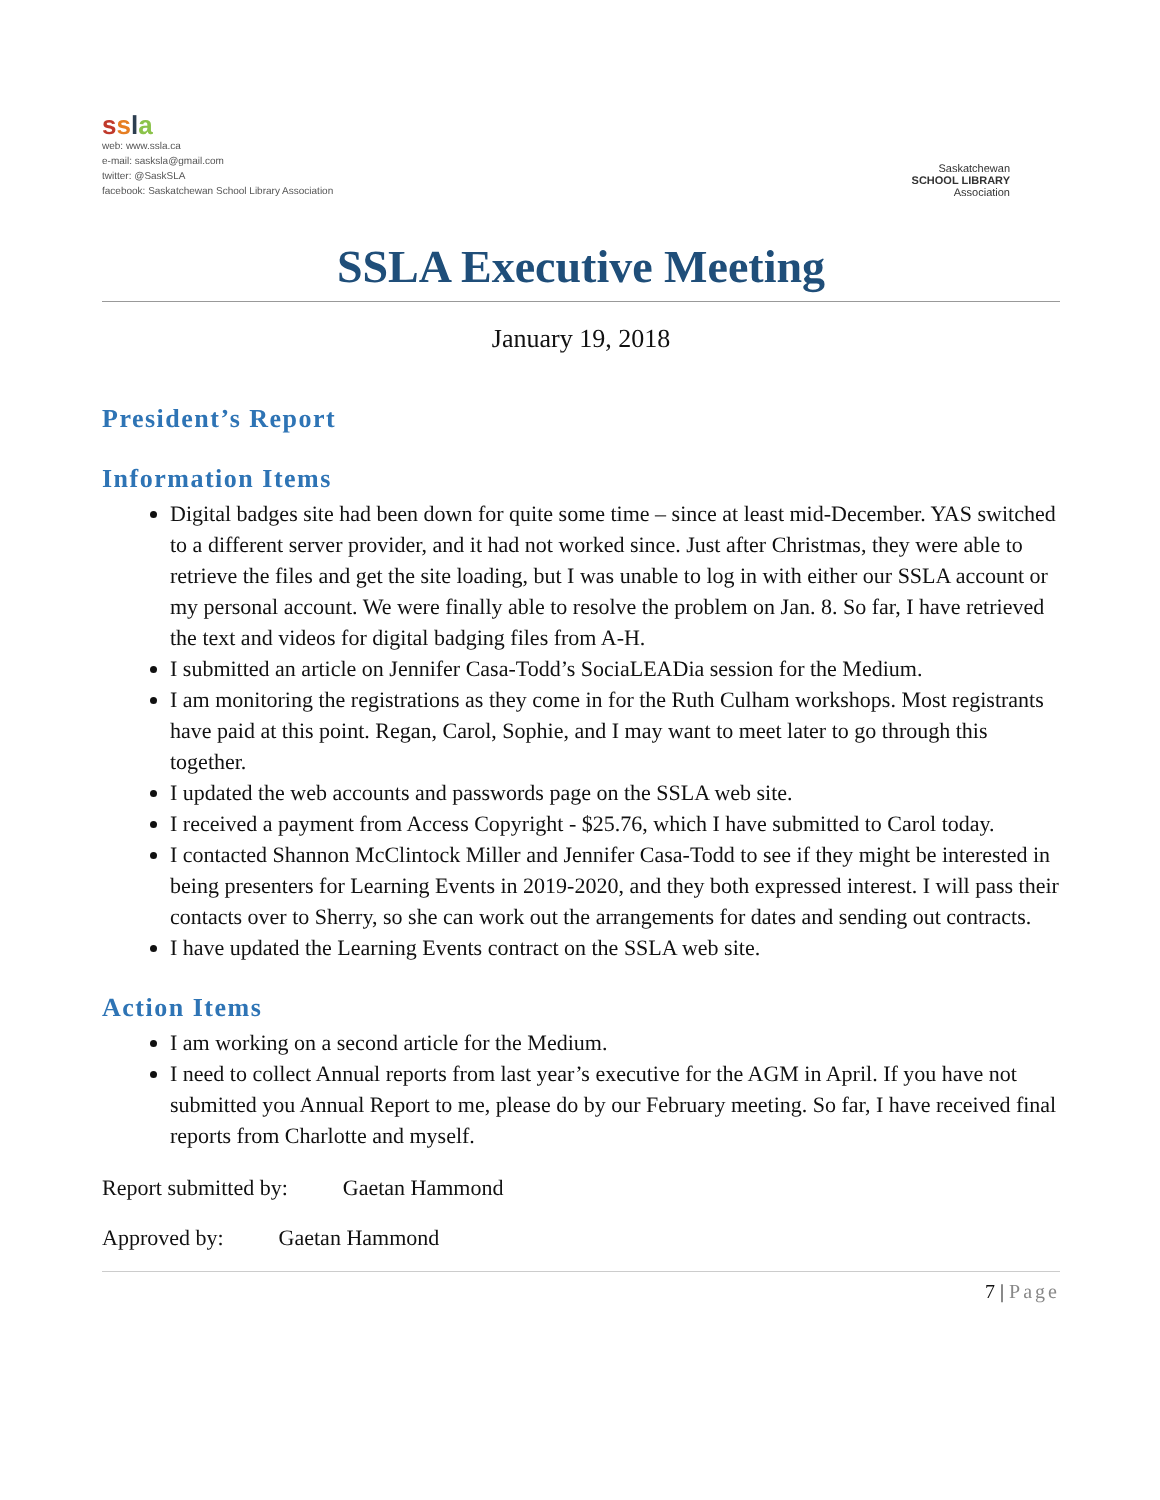ssla
web: www.ssla.ca
e-mail: sasksla@gmail.com
twitter: @SaskSLA
facebook: Saskatchewan School Library Association
Saskatchewan
SCHOOL LIBRARY
Association
SSLA Executive Meeting
January 19, 2018
President’s Report
Information Items
Digital badges site had been down for quite some time – since at least mid-December. YAS switched to a different server provider, and it had not worked since. Just after Christmas, they were able to retrieve the files and get the site loading, but I was unable to log in with either our SSLA account or my personal account. We were finally able to resolve the problem on Jan. 8. So far, I have retrieved the text and videos for digital badging files from A-H.
I submitted an article on Jennifer Casa-Todd’s SociaLEADia session for the Medium.
I am monitoring the registrations as they come in for the Ruth Culham workshops. Most registrants have paid at this point. Regan, Carol, Sophie, and I may want to meet later to go through this together.
I updated the web accounts and passwords page on the SSLA web site.
I received a payment from Access Copyright - $25.76, which I have submitted to Carol today.
I contacted Shannon McClintock Miller and Jennifer Casa-Todd to see if they might be interested in being presenters for Learning Events in 2019-2020, and they both expressed interest. I will pass their contacts over to Sherry, so she can work out the arrangements for dates and sending out contracts.
I have updated the Learning Events contract on the SSLA web site.
Action Items
I am working on a second article for the Medium.
I need to collect Annual reports from last year’s executive for the AGM in April. If you have not submitted you Annual Report to me, please do by our February meeting. So far, I have received final reports from Charlotte and myself.
Report submitted by: Gaetan Hammond
Approved by: Gaetan Hammond
7 | Page